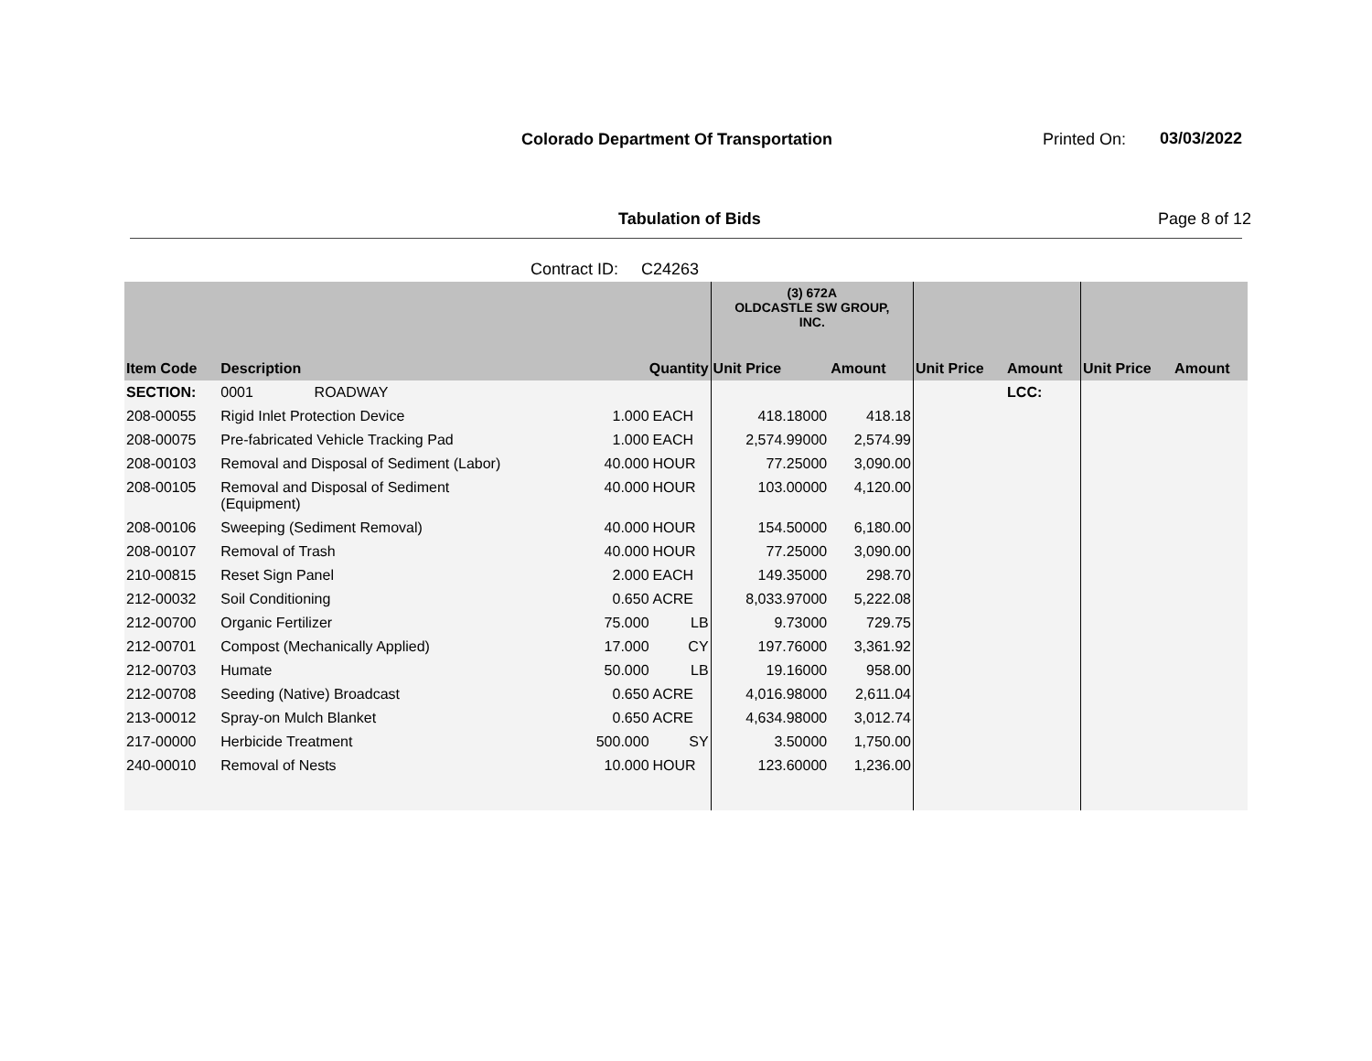Colorado Department Of Transportation
Printed On: 03/03/2022
Tabulation of Bids Page 8 of 12
Contract ID: C24263
| | | | | (3) 672A OLDCASTLE SW GROUP, INC. | | | | | |
| --- | --- | --- | --- | --- | --- | --- | --- | --- | --- |
| Item Code | Description | Quantity | | Unit Price | Amount | Unit Price | Amount | Unit Price | Amount |
| SECTION: | 0001 ROADWAY | | | | | | LCC: | | |
| 208-00055 | Rigid Inlet Protection Device | 1.000 | EACH | 418.18000 | 418.18 | | | | |
| 208-00075 | Pre-fabricated Vehicle Tracking Pad | 1.000 | EACH | 2,574.99000 | 2,574.99 | | | | |
| 208-00103 | Removal and Disposal of Sediment (Labor) | 40.000 | HOUR | 77.25000 | 3,090.00 | | | | |
| 208-00105 | Removal and Disposal of Sediment (Equipment) | 40.000 | HOUR | 103.00000 | 4,120.00 | | | | |
| 208-00106 | Sweeping (Sediment Removal) | 40.000 | HOUR | 154.50000 | 6,180.00 | | | | |
| 208-00107 | Removal of Trash | 40.000 | HOUR | 77.25000 | 3,090.00 | | | | |
| 210-00815 | Reset Sign Panel | 2.000 | EACH | 149.35000 | 298.70 | | | | |
| 212-00032 | Soil Conditioning | 0.650 | ACRE | 8,033.97000 | 5,222.08 | | | | |
| 212-00700 | Organic Fertilizer | 75.000 | LB | 9.73000 | 729.75 | | | | |
| 212-00701 | Compost (Mechanically Applied) | 17.000 | CY | 197.76000 | 3,361.92 | | | | |
| 212-00703 | Humate | 50.000 | LB | 19.16000 | 958.00 | | | | |
| 212-00708 | Seeding (Native) Broadcast | 0.650 | ACRE | 4,016.98000 | 2,611.04 | | | | |
| 213-00012 | Spray-on Mulch Blanket | 0.650 | ACRE | 4,634.98000 | 3,012.74 | | | | |
| 217-00000 | Herbicide Treatment | 500.000 | SY | 3.50000 | 1,750.00 | | | | |
| 240-00010 | Removal of Nests | 10.000 | HOUR | 123.60000 | 1,236.00 | | | | |